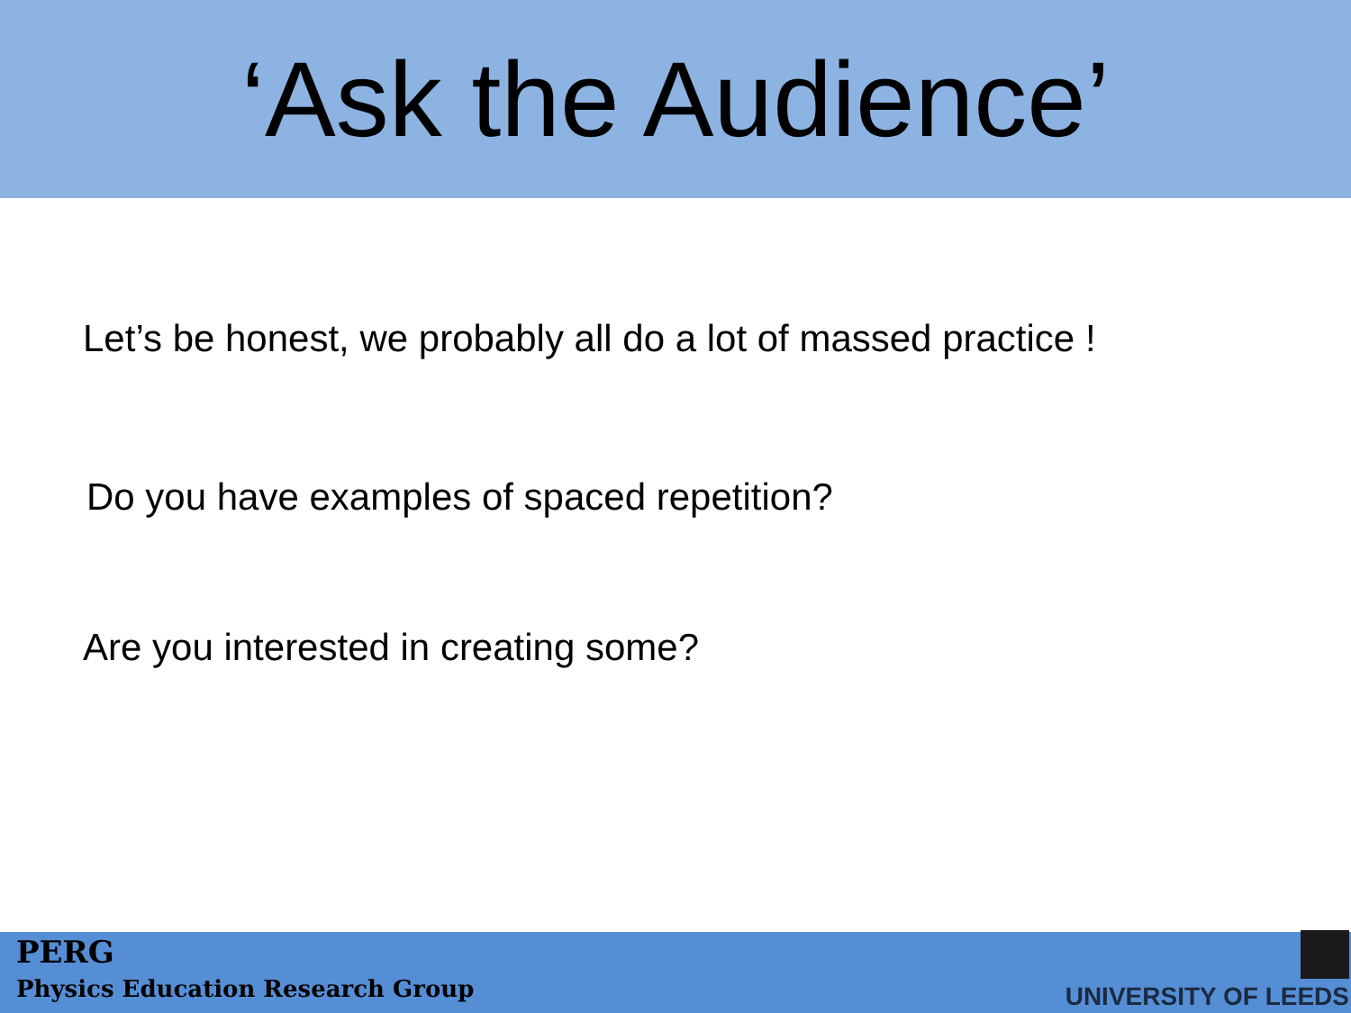‘Ask the Audience’
Let’s be honest, we probably all do a lot of massed practice !
Do you have examples of spaced repetition?
Are you interested in creating some?
PERG
Physics Education Research Group
UNIVERSITY OF LEEDS